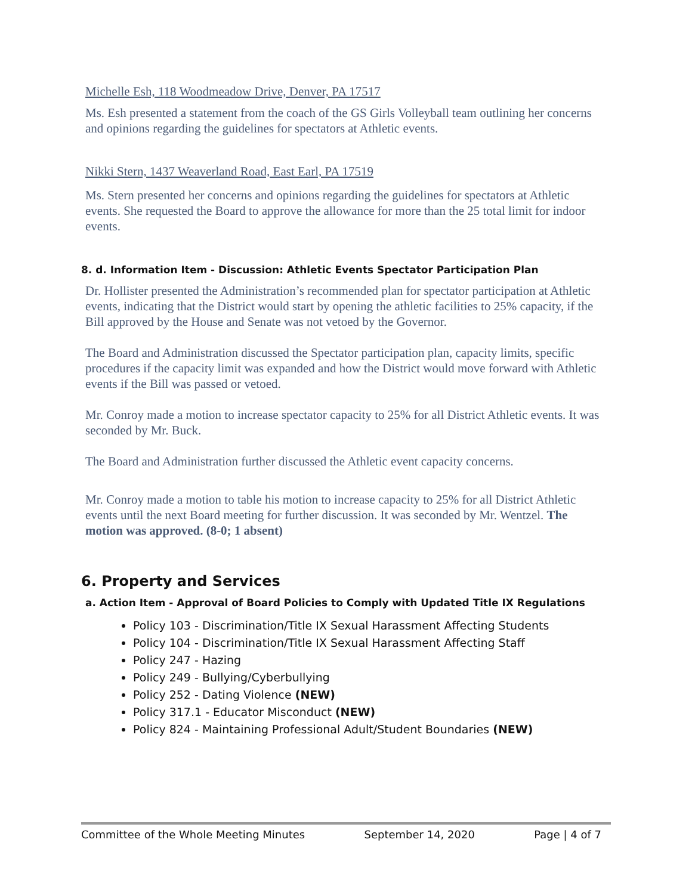Michelle Esh, 118 Woodmeadow Drive, Denver, PA 17517
Ms. Esh presented a statement from the coach of the GS Girls Volleyball team outlining her concerns and opinions regarding the guidelines for spectators at Athletic events.
Nikki Stern, 1437 Weaverland Road, East Earl, PA 17519
Ms. Stern presented her concerns and opinions regarding the guidelines for spectators at Athletic events. She requested the Board to approve the allowance for more than the 25 total limit for indoor events.
8. d. Information Item - Discussion: Athletic Events Spectator Participation Plan
Dr. Hollister presented the Administration’s recommended plan for spectator participation at Athletic events, indicating that the District would start by opening the athletic facilities to 25% capacity, if the Bill approved by the House and Senate was not vetoed by the Governor.
The Board and Administration discussed the Spectator participation plan, capacity limits, specific procedures if the capacity limit was expanded and how the District would move forward with Athletic events if the Bill was passed or vetoed.
Mr. Conroy made a motion to increase spectator capacity to 25% for all District Athletic events. It was seconded by Mr. Buck.
The Board and Administration further discussed the Athletic event capacity concerns.
Mr. Conroy made a motion to table his motion to increase capacity to 25% for all District Athletic events until the next Board meeting for further discussion. It was seconded by Mr. Wentzel. The motion was approved. (8-0; 1 absent)
6. Property and Services
a. Action Item - Approval of Board Policies to Comply with Updated Title IX Regulations
Policy 103 - Discrimination/Title IX Sexual Harassment Affecting Students
Policy 104 - Discrimination/Title IX Sexual Harassment Affecting Staff
Policy 247 - Hazing
Policy 249 - Bullying/Cyberbullying
Policy 252 - Dating Violence (NEW)
Policy 317.1 - Educator Misconduct (NEW)
Policy 824 - Maintaining Professional Adult/Student Boundaries (NEW)
Committee of the Whole Meeting Minutes September 14, 2020 Page | 4 of 7